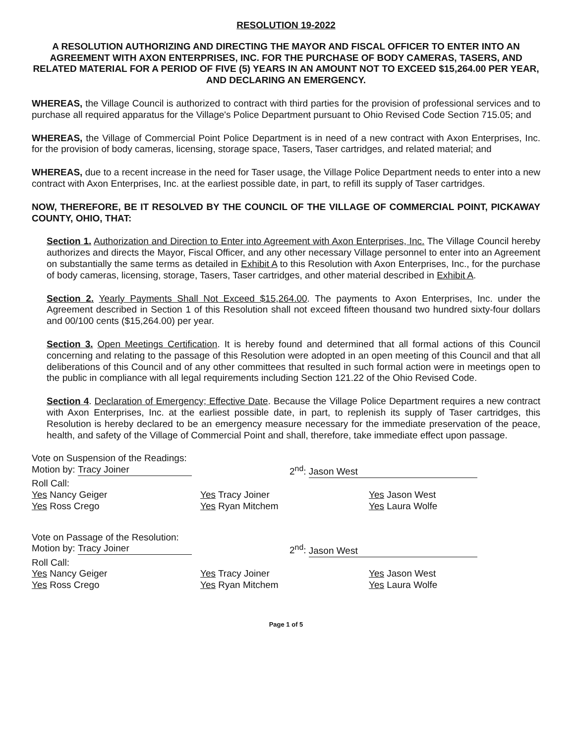RESOLUTION 19-2022
A RESOLUTION AUTHORIZING AND DIRECTING THE MAYOR AND FISCAL OFFICER TO ENTER INTO AN AGREEMENT WITH AXON ENTERPRISES, INC. FOR THE PURCHASE OF BODY CAMERAS, TASERS, AND RELATED MATERIAL FOR A PERIOD OF FIVE (5) YEARS IN AN AMOUNT NOT TO EXCEED $15,264.00 PER YEAR, AND DECLARING AN EMERGENCY.
WHEREAS, the Village Council is authorized to contract with third parties for the provision of professional services and to purchase all required apparatus for the Village's Police Department pursuant to Ohio Revised Code Section 715.05; and
WHEREAS, the Village of Commercial Point Police Department is in need of a new contract with Axon Enterprises, Inc. for the provision of body cameras, licensing, storage space, Tasers, Taser cartridges, and related material; and
WHEREAS, due to a recent increase in the need for Taser usage, the Village Police Department needs to enter into a new contract with Axon Enterprises, Inc. at the earliest possible date, in part, to refill its supply of Taser cartridges.
NOW, THEREFORE, BE IT RESOLVED BY THE COUNCIL OF THE VILLAGE OF COMMERCIAL POINT, PICKAWAY COUNTY, OHIO, THAT:
Section 1. Authorization and Direction to Enter into Agreement with Axon Enterprises, Inc. The Village Council hereby authorizes and directs the Mayor, Fiscal Officer, and any other necessary Village personnel to enter into an Agreement on substantially the same terms as detailed in Exhibit A to this Resolution with Axon Enterprises, Inc., for the purchase of body cameras, licensing, storage, Tasers, Taser cartridges, and other material described in Exhibit A.
Section 2. Yearly Payments Shall Not Exceed $15,264.00. The payments to Axon Enterprises, Inc. under the Agreement described in Section 1 of this Resolution shall not exceed fifteen thousand two hundred sixty-four dollars and 00/100 cents ($15,264.00) per year.
Section 3. Open Meetings Certification. It is hereby found and determined that all formal actions of this Council concerning and relating to the passage of this Resolution were adopted in an open meeting of this Council and that all deliberations of this Council and of any other committees that resulted in such formal action were in meetings open to the public in compliance with all legal requirements including Section 121.22 of the Ohio Revised Code.
Section 4. Declaration of Emergency; Effective Date. Because the Village Police Department requires a new contract with Axon Enterprises, Inc. at the earliest possible date, in part, to replenish its supply of Taser cartridges, this Resolution is hereby declared to be an emergency measure necessary for the immediate preservation of the peace, health, and safety of the Village of Commercial Point and shall, therefore, take immediate effect upon passage.
Vote on Suspension of the Readings:
Motion by: Tracy Joiner 2<sup>nd</sup>: Jason West
Roll Call:
Yes Nancy Geiger
Yes Ross Crego
Yes Tracy Joiner
Yes Ryan Mitchem
Yes Jason West
Yes Laura Wolfe
Vote on Passage of the Resolution:
Motion by: Tracy Joiner 2<sup>nd</sup>: Jason West
Roll Call:
Yes Nancy Geiger
Yes Ross Crego
Yes Tracy Joiner
Yes Ryan Mitchem
Yes Jason West
Yes Laura Wolfe
Page 1 of 5